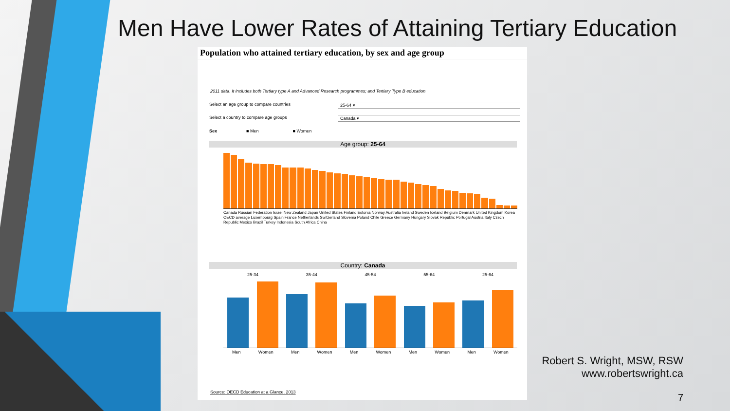Men Have Lower Rates of Attaining Tertiary Education
Population who attained tertiary education, by sex and age group
2011 data. It includes both Tertiary type A and Advanced Research programmes; and Tertiary Type B education
Select an age group to compare countries 25-64 ▾
Select a country to compare age groups Canada ▾
Sex ■ Men ■ Women
Age group: 25-64
Canada Russian Federation Israel New Zealand Japan United States Finland Estonia Norway Australia Ireland Sweden Iceland Belgium Denmark United Kingdom Korea OECD average Luxembourg Spain France Netherlands Switzerland Slovenia Poland Chile Greece Germany Hungary Slovak Republic Portugal Austria Italy Czech Republic Mexico Brazil Turkey Indonesia South Africa China
Country: Canada
25-34 35-44 45-54 55-64 25-64
Men Women Men Women Men Women Men Women Men Women
Source: OECD Education at a Glance, 2013
Robert S. Wright, MSW, RSW
www.robertswright.ca
7